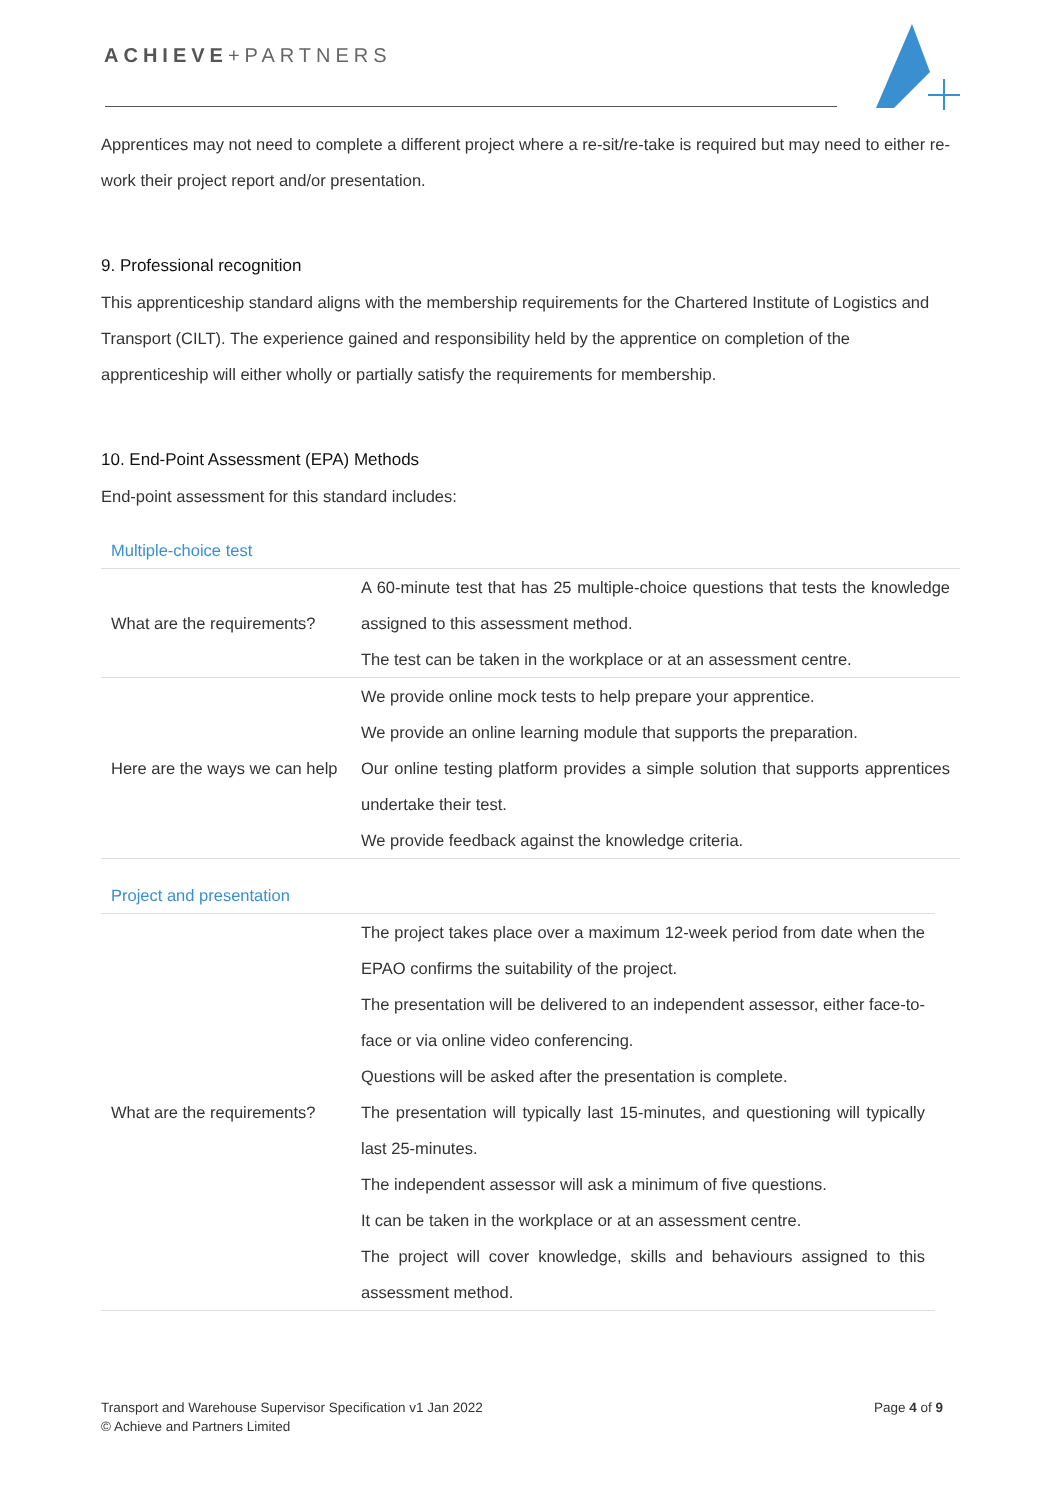ACHIEVE+PARTNERS
Apprentices may not need to complete a different project where a re-sit/re-take is required but may need to either re-work their project report and/or presentation.
9. Professional recognition
This apprenticeship standard aligns with the membership requirements for the Chartered Institute of Logistics and Transport (CILT). The experience gained and responsibility held by the apprentice on completion of the apprenticeship will either wholly or partially satisfy the requirements for membership.
10. End-Point Assessment (EPA) Methods
End-point assessment for this standard includes:
Multiple-choice test
| What are the requirements? | A 60-minute test that has 25 multiple-choice questions that tests the knowledge assigned to this assessment method. The test can be taken in the workplace or at an assessment centre. |
| Here are the ways we can help | We provide online mock tests to help prepare your apprentice. We provide an online learning module that supports the preparation. Our online testing platform provides a simple solution that supports apprentices undertake their test. We provide feedback against the knowledge criteria. |
Project and presentation
| What are the requirements? | The project takes place over a maximum 12-week period from date when the EPAO confirms the suitability of the project. The presentation will be delivered to an independent assessor, either face-to-face or via online video conferencing. Questions will be asked after the presentation is complete. The presentation will typically last 15-minutes, and questioning will typically last 25-minutes. The independent assessor will ask a minimum of five questions. It can be taken in the workplace or at an assessment centre. The project will cover knowledge, skills and behaviours assigned to this assessment method. |
Transport and Warehouse Supervisor Specification v1 Jan 2022
© Achieve and Partners Limited
Page 4 of 9